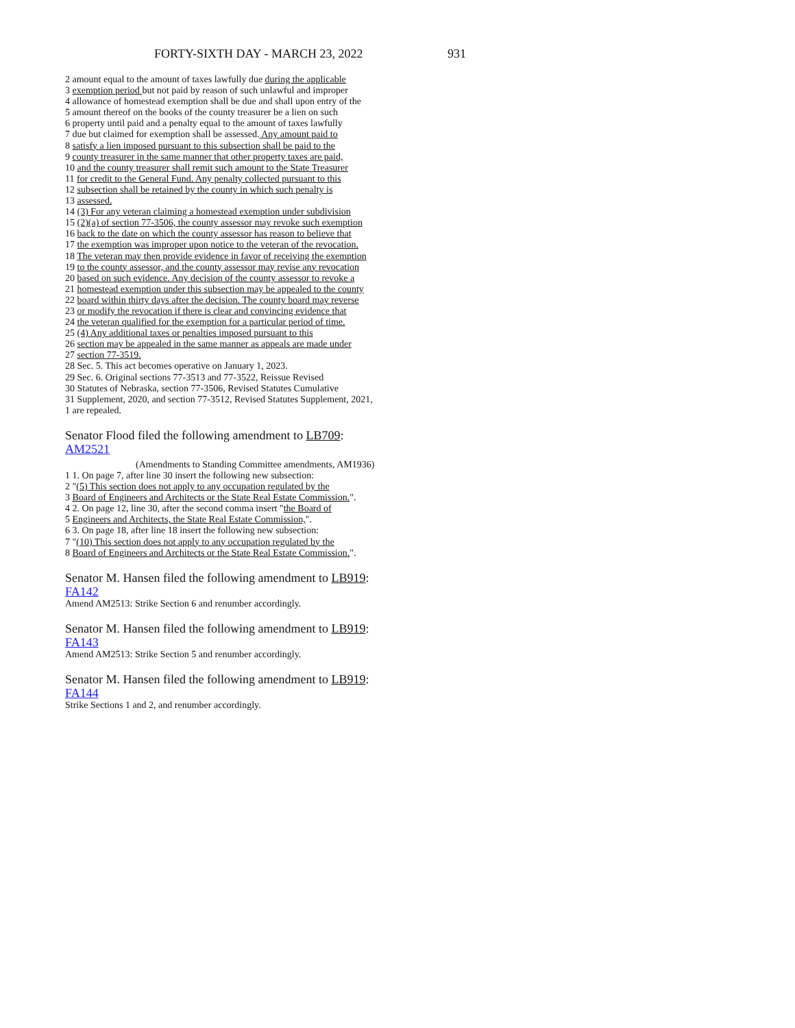FORTY-SIXTH DAY - MARCH 23, 2022 931
2 amount equal to the amount of taxes lawfully due during the applicable
3 exemption period but not paid by reason of such unlawful and improper
4 allowance of homestead exemption shall be due and shall upon entry of the
5 amount thereof on the books of the county treasurer be a lien on such
6 property until paid and a penalty equal to the amount of taxes lawfully
7 due but claimed for exemption shall be assessed. Any amount paid to
8 satisfy a lien imposed pursuant to this subsection shall be paid to the
9 county treasurer in the same manner that other property taxes are paid,
10 and the county treasurer shall remit such amount to the State Treasurer
11 for credit to the General Fund. Any penalty collected pursuant to this
12 subsection shall be retained by the county in which such penalty is
13 assessed.
14 (3) For any veteran claiming a homestead exemption under subdivision
15 (2)(a) of section 77-3506, the county assessor may revoke such exemption
16 back to the date on which the county assessor has reason to believe that
17 the exemption was improper upon notice to the veteran of the revocation.
18 The veteran may then provide evidence in favor of receiving the exemption
19 to the county assessor, and the county assessor may revise any revocation
20 based on such evidence. Any decision of the county assessor to revoke a
21 homestead exemption under this subsection may be appealed to the county
22 board within thirty days after the decision. The county board may reverse
23 or modify the revocation if there is clear and convincing evidence that
24 the veteran qualified for the exemption for a particular period of time.
25 (4) Any additional taxes or penalties imposed pursuant to this
26 section may be appealed in the same manner as appeals are made under
27 section 77-3519.
28 Sec. 5. This act becomes operative on January 1, 2023.
29 Sec. 6. Original sections 77-3513 and 77-3522, Reissue Revised
30 Statutes of Nebraska, section 77-3506, Revised Statutes Cumulative
31 Supplement, 2020, and section 77-3512, Revised Statutes Supplement, 2021,
1 are repealed.
Senator Flood filed the following amendment to LB709:
AM2521
(Amendments to Standing Committee amendments, AM1936)
1 1. On page 7, after line 30 insert the following new subsection:
2 "(5) This section does not apply to any occupation regulated by the
3 Board of Engineers and Architects or the State Real Estate Commission.".
4 2. On page 12, line 30, after the second comma insert "the Board of
5 Engineers and Architects, the State Real Estate Commission,".
6 3. On page 18, after line 18 insert the following new subsection:
7 "(10) This section does not apply to any occupation regulated by the
8 Board of Engineers and Architects or the State Real Estate Commission.".
Senator M. Hansen filed the following amendment to LB919:
FA142
Amend AM2513: Strike Section 6 and renumber accordingly.
Senator M. Hansen filed the following amendment to LB919:
FA143
Amend AM2513: Strike Section 5 and renumber accordingly.
Senator M. Hansen filed the following amendment to LB919:
FA144
Strike Sections 1 and 2, and renumber accordingly.